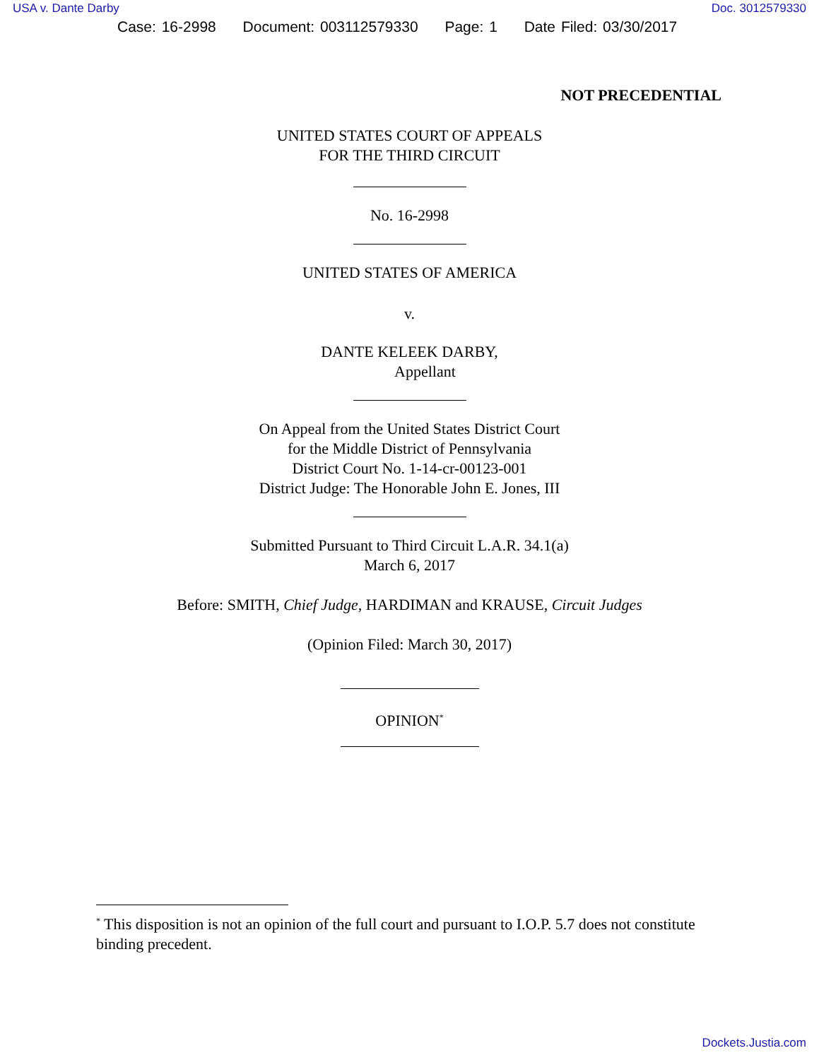USA v. Dante Darby Doc. 3012579330
Case: 16-2998 Document: 003112579330 Page: 1 Date Filed: 03/30/2017
NOT PRECEDENTIAL
UNITED STATES COURT OF APPEALS
FOR THE THIRD CIRCUIT
No. 16-2998
UNITED STATES OF AMERICA
v.
DANTE KELEEK DARBY,
Appellant
On Appeal from the United States District Court
for the Middle District of Pennsylvania
District Court No. 1-14-cr-00123-001
District Judge: The Honorable John E. Jones, III
Submitted Pursuant to Third Circuit L.A.R. 34.1(a)
March 6, 2017
Before: SMITH, Chief Judge, HARDIMAN and KRAUSE, Circuit Judges
(Opinion Filed: March 30, 2017)
OPINION<sup>*</sup>
<sup>*</sup> This disposition is not an opinion of the full court and pursuant to I.O.P. 5.7 does not constitute binding precedent.
Dockets.Justia.com